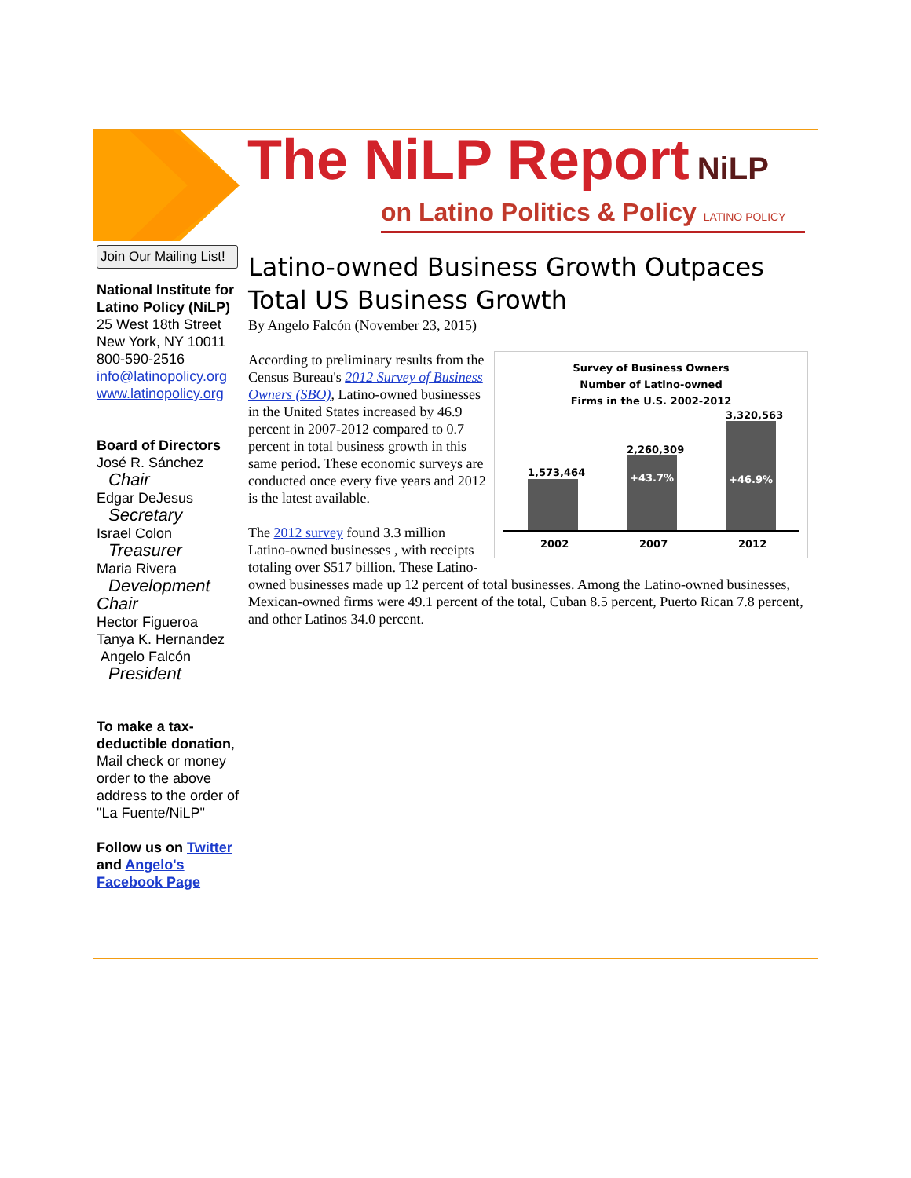The NiLP Report NiLP
on Latino Politics & Policy LATINO POLICY
Join Our Mailing List!
National Institute for Latino Policy (NiLP)
25 West 18th Street
New York, NY 10011
800-590-2516
info@latinopolicy.org
www.latinopolicy.org
Board of Directors
José R. Sánchez
Chair
Edgar DeJesus
Secretary
Israel Colon
Treasurer
Maria Rivera
Development Chair
Hector Figueroa
Tanya K. Hernandez
Angelo Falcón
President
To make a tax-deductible donation,
Mail check or money order to the above address to the order of "La Fuente/NiLP"
Follow us on Twitter and Angelo's Facebook Page
Latino-owned Business Growth Outpaces Total US Business Growth
By Angelo Falcón (November 23, 2015)
Survey of Business Owners
Number of Latino-owned
Firms in the U.S. 2002-2012
+43.7% +46.9%
1,573,464
2,260,309
3,320,563
2002 2007 2012
According to preliminary results from the Census Bureau's 2012 Survey of Business Owners (SBO), Latino-owned businesses in the United States increased by 46.9 percent in 2007-2012 compared to 0.7 percent in total business growth in this same period. These economic surveys are conducted once every five years and 2012 is the latest available.
The 2012 survey found 3.3 million Latino-owned businesses , with receipts totaling over $517 billion. These Latino-owned businesses made up 12 percent of total businesses. Among the Latino-owned businesses, Mexican-owned firms were 49.1 percent of the total, Cuban 8.5 percent, Puerto Rican 7.8 percent, and other Latinos 34.0 percent.